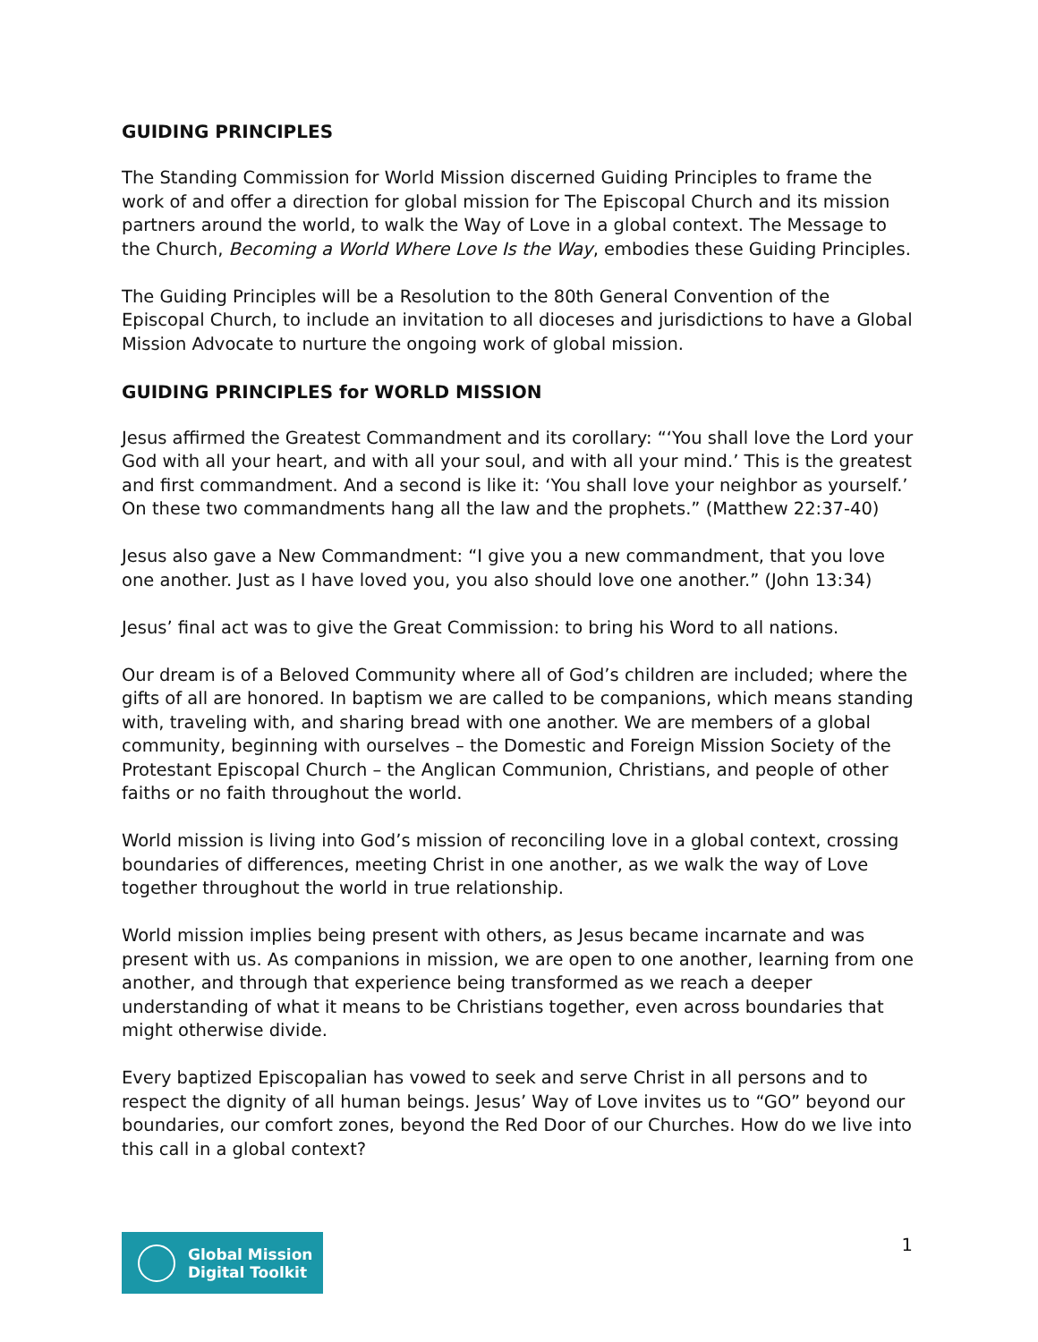GUIDING PRINCIPLES
The Standing Commission for World Mission discerned Guiding Principles to frame the work of and offer a direction for global mission for The Episcopal Church and its mission partners around the world, to walk the Way of Love in a global context. The Message to the Church, Becoming a World Where Love Is the Way, embodies these Guiding Principles.
The Guiding Principles will be a Resolution to the 80th General Convention of the Episcopal Church, to include an invitation to all dioceses and jurisdictions to have a Global Mission Advocate to nurture the ongoing work of global mission.
GUIDING PRINCIPLES for WORLD MISSION
Jesus affirmed the Greatest Commandment and its corollary: “‘You shall love the Lord your God with all your heart, and with all your soul, and with all your mind.’ This is the greatest and first commandment. And a second is like it: ‘You shall love your neighbor as yourself.’ On these two commandments hang all the law and the prophets.” (Matthew 22:37-40)
Jesus also gave a New Commandment: “I give you a new commandment, that you love one another. Just as I have loved you, you also should love one another.” (John 13:34)
Jesus’ final act was to give the Great Commission: to bring his Word to all nations.
Our dream is of a Beloved Community where all of God’s children are included; where the gifts of all are honored. In baptism we are called to be companions, which means standing with, traveling with, and sharing bread with one another. We are members of a global community, beginning with ourselves – the Domestic and Foreign Mission Society of the Protestant Episcopal Church – the Anglican Communion, Christians, and people of other faiths or no faith throughout the world.
World mission is living into God’s mission of reconciling love in a global context, crossing boundaries of differences, meeting Christ in one another, as we walk the way of Love together throughout the world in true relationship.
World mission implies being present with others, as Jesus became incarnate and was present with us. As companions in mission, we are open to one another, learning from one another, and through that experience being transformed as we reach a deeper understanding of what it means to be Christians together, even across boundaries that might otherwise divide.
Every baptized Episcopalian has vowed to seek and serve Christ in all persons and to respect the dignity of all human beings. Jesus’ Way of Love invites us to “GO” beyond our boundaries, our comfort zones, beyond the Red Door of our Churches. How do we live into this call in a global context?
Global Mission
Digital Toolkit
1